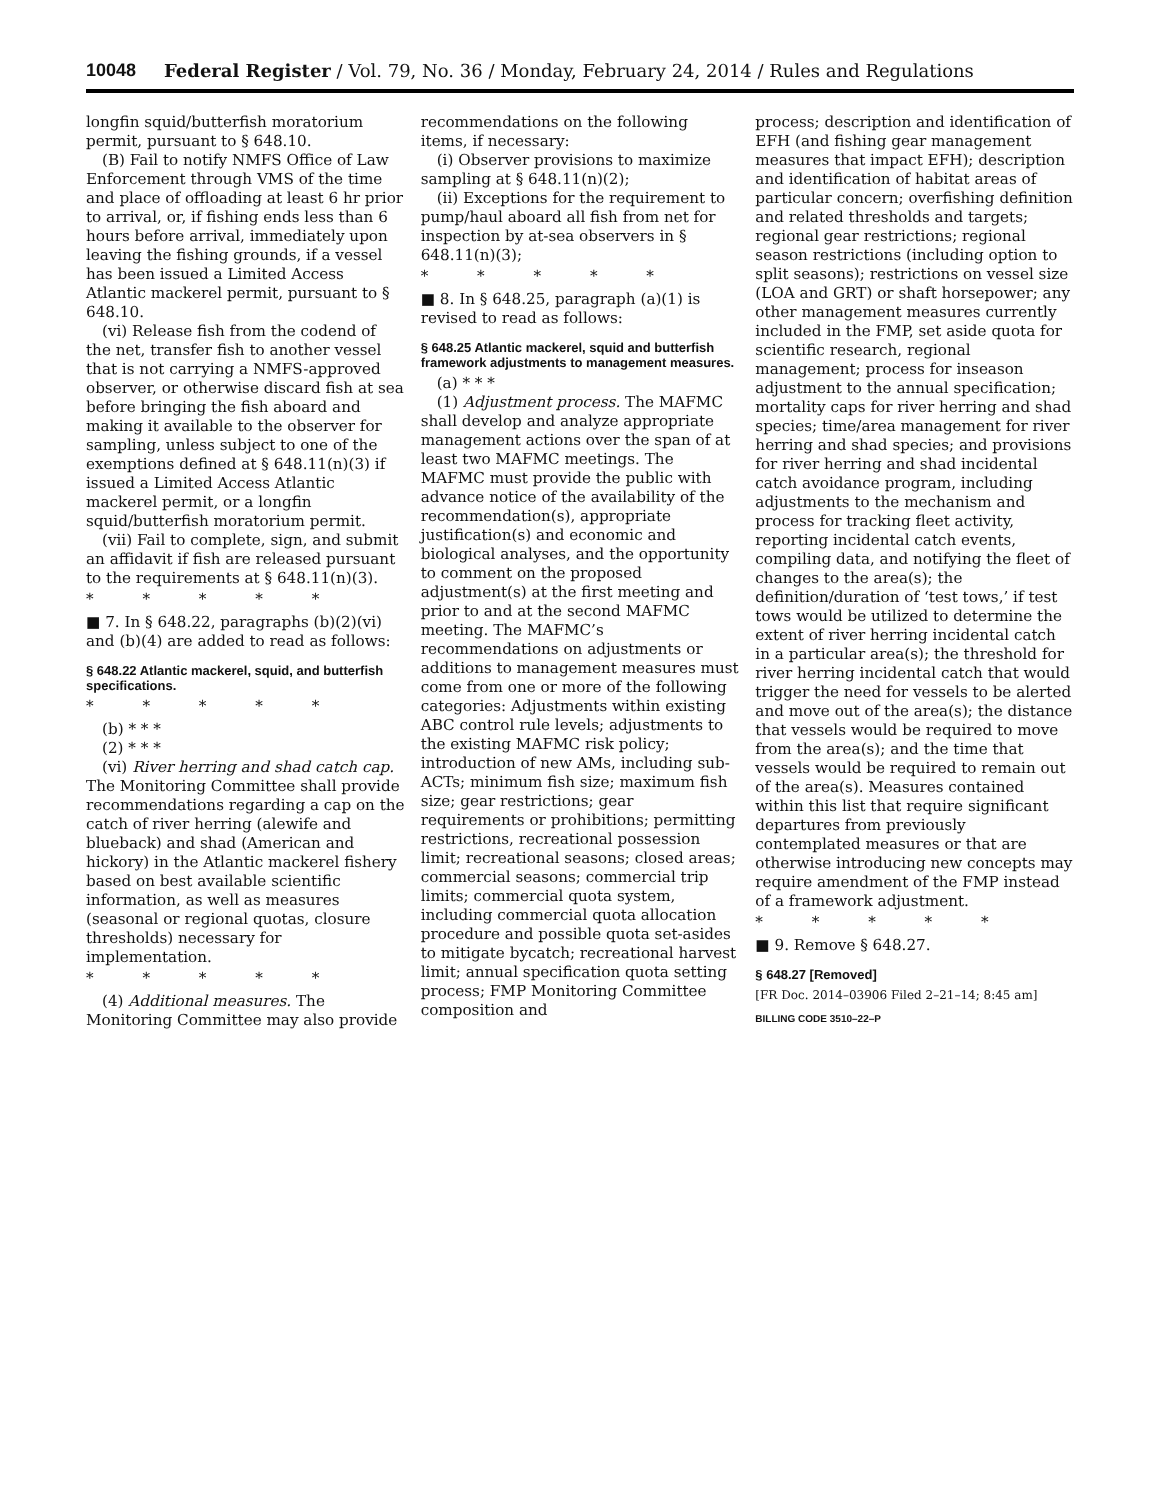10048 Federal Register / Vol. 79, No. 36 / Monday, February 24, 2014 / Rules and Regulations
longfin squid/butterfish moratorium permit, pursuant to § 648.10.
(B) Fail to notify NMFS Office of Law Enforcement through VMS of the time and place of offloading at least 6 hr prior to arrival, or, if fishing ends less than 6 hours before arrival, immediately upon leaving the fishing grounds, if a vessel has been issued a Limited Access Atlantic mackerel permit, pursuant to § 648.10.
(vi) Release fish from the codend of the net, transfer fish to another vessel that is not carrying a NMFS-approved observer, or otherwise discard fish at sea before bringing the fish aboard and making it available to the observer for sampling, unless subject to one of the exemptions defined at § 648.11(n)(3) if issued a Limited Access Atlantic mackerel permit, or a longfin squid/butterfish moratorium permit.
(vii) Fail to complete, sign, and submit an affidavit if fish are released pursuant to the requirements at § 648.11(n)(3).
* * * * *
■ 7. In § 648.22, paragraphs (b)(2)(vi) and (b)(4) are added to read as follows:
§ 648.22 Atlantic mackerel, squid, and butterfish specifications.
* * * * *
(b) * * *
(2) * * *
(vi) River herring and shad catch cap. The Monitoring Committee shall provide recommendations regarding a cap on the catch of river herring (alewife and blueback) and shad (American and hickory) in the Atlantic mackerel fishery based on best available scientific information, as well as measures (seasonal or regional quotas, closure thresholds) necessary for implementation.
* * * * *
(4) Additional measures. The Monitoring Committee may also provide
recommendations on the following items, if necessary:
(i) Observer provisions to maximize sampling at § 648.11(n)(2);
(ii) Exceptions for the requirement to pump/haul aboard all fish from net for inspection by at-sea observers in § 648.11(n)(3);
* * * * *
■ 8. In § 648.25, paragraph (a)(1) is revised to read as follows:
§ 648.25 Atlantic mackerel, squid and butterfish framework adjustments to management measures.
(a) * * *
(1) Adjustment process. The MAFMC shall develop and analyze appropriate management actions over the span of at least two MAFMC meetings. The MAFMC must provide the public with advance notice of the availability of the recommendation(s), appropriate justification(s) and economic and biological analyses, and the opportunity to comment on the proposed adjustment(s) at the first meeting and prior to and at the second MAFMC meeting. The MAFMC’s recommendations on adjustments or additions to management measures must come from one or more of the following categories: Adjustments within existing ABC control rule levels; adjustments to the existing MAFMC risk policy; introduction of new AMs, including sub-ACTs; minimum fish size; maximum fish size; gear restrictions; gear requirements or prohibitions; permitting restrictions, recreational possession limit; recreational seasons; closed areas; commercial seasons; commercial trip limits; commercial quota system, including commercial quota allocation procedure and possible quota set-asides to mitigate bycatch; recreational harvest limit; annual specification quota setting process; FMP Monitoring Committee composition and
process; description and identification of EFH (and fishing gear management measures that impact EFH); description and identification of habitat areas of particular concern; overfishing definition and related thresholds and targets; regional gear restrictions; regional season restrictions (including option to split seasons); restrictions on vessel size (LOA and GRT) or shaft horsepower; any other management measures currently included in the FMP, set aside quota for scientific research, regional management; process for inseason adjustment to the annual specification; mortality caps for river herring and shad species; time/area management for river herring and shad species; and provisions for river herring and shad incidental catch avoidance program, including adjustments to the mechanism and process for tracking fleet activity, reporting incidental catch events, compiling data, and notifying the fleet of changes to the area(s); the definition/duration of ‘test tows,’ if test tows would be utilized to determine the extent of river herring incidental catch in a particular area(s); the threshold for river herring incidental catch that would trigger the need for vessels to be alerted and move out of the area(s); the distance that vessels would be required to move from the area(s); and the time that vessels would be required to remain out of the area(s). Measures contained within this list that require significant departures from previously contemplated measures or that are otherwise introducing new concepts may require amendment of the FMP instead of a framework adjustment.
* * * * *
■ 9. Remove § 648.27.
§ 648.27 [Removed]
[FR Doc. 2014–03906 Filed 2–21–14; 8:45 am]
BILLING CODE 3510–22–P